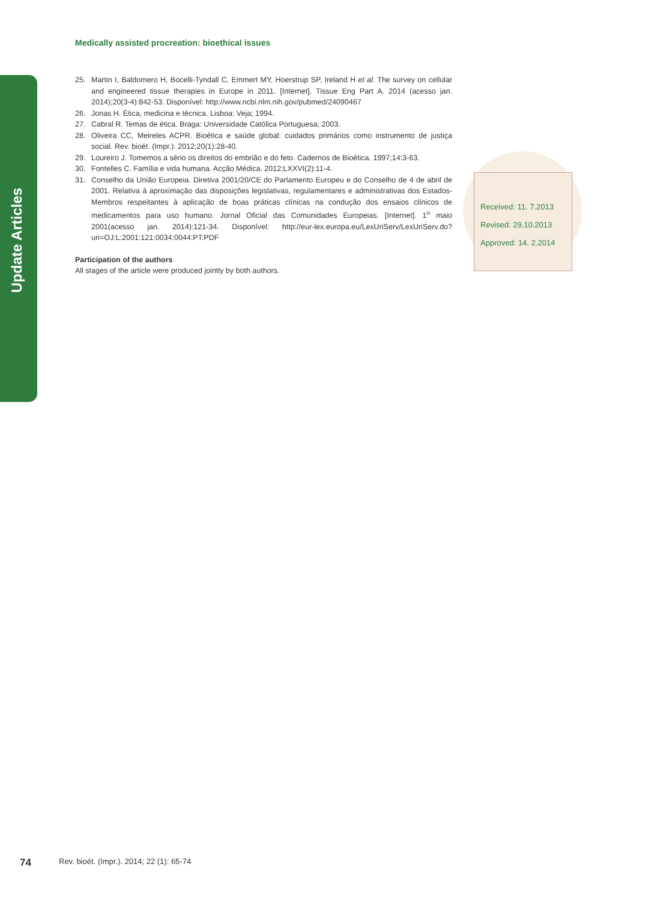Update Articles
Medically assisted procreation: bioethical issues
25. Martin I, Baldomero H, Bocelli-Tyndall C, Emmert MY, Hoerstrup SP, Ireland H et al. The survey on cellular and engineered tissue therapies in Europe in 2011. [Internet]. Tissue Eng Part A. 2014 (acesso jan. 2014);20(3-4):842-53. Disponível: http://www.ncbi.nlm.nih.gov/pubmed/24090467
26. Jonas H. Ética, medicina e técnica. Lisboa: Veja; 1994.
27. Cabral R. Temas de ética. Braga: Universidade Católica Portuguesa; 2003.
28. Oliveira CC, Meireles ACPR. Bioética e saúde global: cuidados primários como instrumento de justiça social. Rev. bioét. (Impr.). 2012;20(1):28-40.
29. Loureiro J. Tomemos a sério os direitos do embrião e do feto. Cadernos de Bioética. 1997;14:3-63.
30. Fontelles C. Família e vida humana. Acção Médica. 2012;LXXVI(2):11-4.
31. Conselho da União Europeia. Diretiva 2001/20/CE do Parlamento Europeu e do Conselho de 4 de abril de 2001. Relativa à aproximação das disposições legislativas, regulamentares e administrativas dos Estados-Membros respeitantes à aplicação de boas práticas clínicas na condução dos ensaios clínicos de medicamentos para uso humano. Jornal Oficial das Comunidades Europeias. [Internet]. 1<sup>o</sup> maio 2001(acesso jan. 2014):121-34. Disponível: http://eur-lex.europa.eu/LexUriServ/LexUriServ.do?uri=OJ:L:2001:121:0034:0044:PT:PDF
Participation of the authors
All stages of the article were produced jointly by both authors.
Received: 11. 7.2013
Revised: 29.10.2013
Approved: 14. 2.2014
74
Rev. bioét. (Impr.). 2014; 22 (1): 65-74